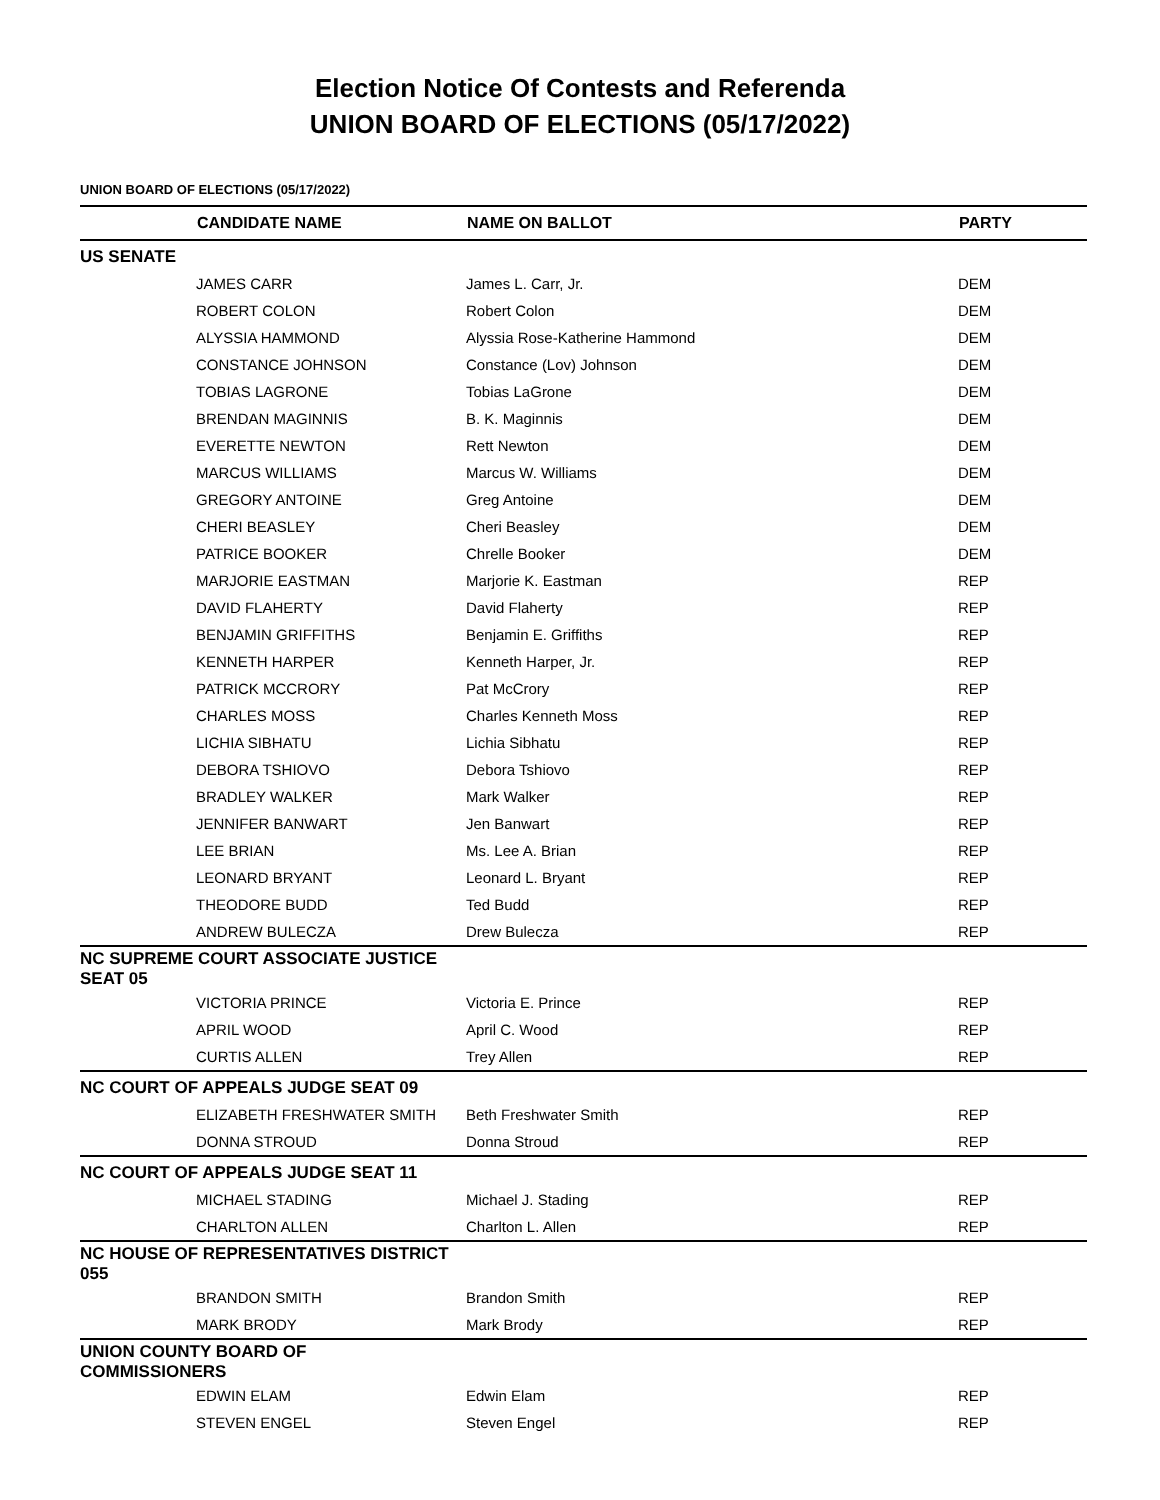Election Notice Of Contests and Referenda
UNION BOARD OF ELECTIONS (05/17/2022)
UNION BOARD OF ELECTIONS (05/17/2022)
| | CANDIDATE NAME | NAME ON BALLOT | PARTY |
| --- | --- | --- | --- |
| US SENATE | | | |
| | JAMES CARR | James L. Carr, Jr. | DEM |
| | ROBERT COLON | Robert Colon | DEM |
| | ALYSSIA HAMMOND | Alyssia Rose-Katherine Hammond | DEM |
| | CONSTANCE JOHNSON | Constance (Lov) Johnson | DEM |
| | TOBIAS LAGRONE | Tobias LaGrone | DEM |
| | BRENDAN MAGINNIS | B. K. Maginnis | DEM |
| | EVERETTE NEWTON | Rett Newton | DEM |
| | MARCUS WILLIAMS | Marcus W. Williams | DEM |
| | GREGORY ANTOINE | Greg Antoine | DEM |
| | CHERI BEASLEY | Cheri Beasley | DEM |
| | PATRICE BOOKER | Chrelle Booker | DEM |
| | MARJORIE EASTMAN | Marjorie K. Eastman | REP |
| | DAVID FLAHERTY | David Flaherty | REP |
| | BENJAMIN GRIFFITHS | Benjamin E. Griffiths | REP |
| | KENNETH HARPER | Kenneth Harper, Jr. | REP |
| | PATRICK MCCRORY | Pat McCrory | REP |
| | CHARLES MOSS | Charles Kenneth Moss | REP |
| | LICHIA SIBHATU | Lichia Sibhatu | REP |
| | DEBORA TSHIOVO | Debora Tshiovo | REP |
| | BRADLEY WALKER | Mark Walker | REP |
| | JENNIFER BANWART | Jen Banwart | REP |
| | LEE BRIAN | Ms. Lee A. Brian | REP |
| | LEONARD BRYANT | Leonard L. Bryant | REP |
| | THEODORE BUDD | Ted Budd | REP |
| | ANDREW BULECZA | Drew Bulecza | REP |
| NC SUPREME COURT ASSOCIATE JUSTICE SEAT 05 | | | |
| | VICTORIA PRINCE | Victoria E. Prince | REP |
| | APRIL WOOD | April C. Wood | REP |
| | CURTIS ALLEN | Trey Allen | REP |
| NC COURT OF APPEALS JUDGE SEAT 09 | | | |
| | ELIZABETH FRESHWATER SMITH | Beth Freshwater Smith | REP |
| | DONNA STROUD | Donna Stroud | REP |
| NC COURT OF APPEALS JUDGE SEAT 11 | | | |
| | MICHAEL STADING | Michael J. Stading | REP |
| | CHARLTON ALLEN | Charlton L. Allen | REP |
| NC HOUSE OF REPRESENTATIVES DISTRICT 055 | | | |
| | BRANDON SMITH | Brandon Smith | REP |
| | MARK BRODY | Mark Brody | REP |
| UNION COUNTY BOARD OF COMMISSIONERS | | | |
| | EDWIN ELAM | Edwin Elam | REP |
| | STEVEN ENGEL | Steven Engel | REP |